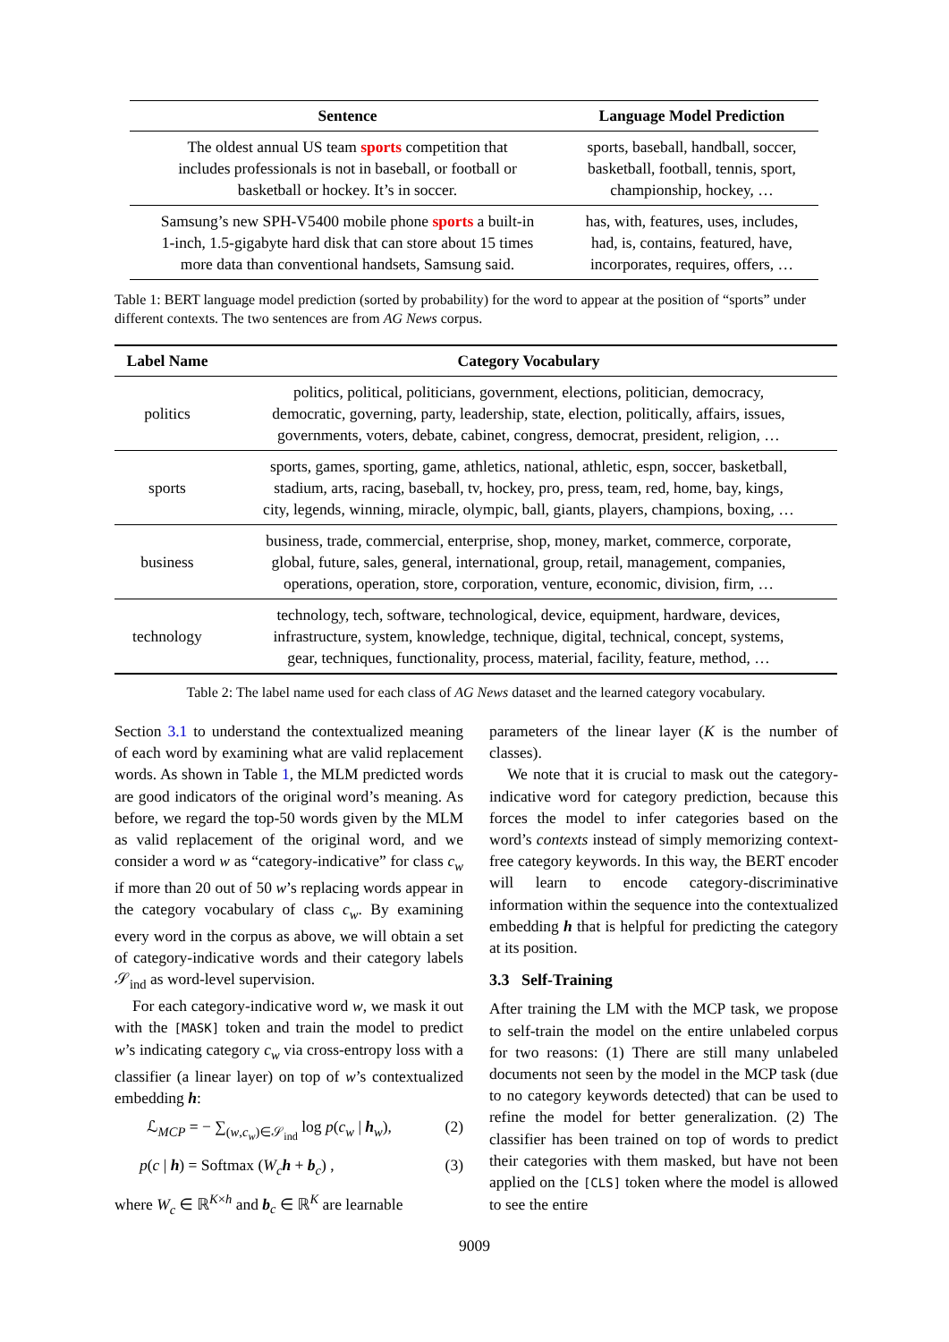| Sentence | Language Model Prediction |
| --- | --- |
| The oldest annual US team sports competition that includes professionals is not in baseball, or football or basketball or hockey. It’s in soccer. | sports, baseball, handball, soccer, basketball, football, tennis, sport, championship, hockey, … |
| Samsung’s new SPH-V5400 mobile phone sports a built-in 1-inch, 1.5-gigabyte hard disk that can store about 15 times more data than conventional handsets, Samsung said. | has, with, features, uses, includes, had, is, contains, featured, have, incorporates, requires, offers, … |
Table 1: BERT language model prediction (sorted by probability) for the word to appear at the position of “sports” under different contexts. The two sentences are from AG News corpus.
| Label Name | Category Vocabulary |
| --- | --- |
| politics | politics, political, politicians, government, elections, politician, democracy, democratic, governing, party, leadership, state, election, politically, affairs, issues, governments, voters, debate, cabinet, congress, democrat, president, religion, … |
| sports | sports, games, sporting, game, athletics, national, athletic, espn, soccer, basketball, stadium, arts, racing, baseball, tv, hockey, pro, press, team, red, home, bay, kings, city, legends, winning, miracle, olympic, ball, giants, players, champions, boxing, … |
| business | business, trade, commercial, enterprise, shop, money, market, commerce, corporate, global, future, sales, general, international, group, retail, management, companies, operations, operation, store, corporation, venture, economic, division, firm, … |
| technology | technology, tech, software, technological, device, equipment, hardware, devices, infrastructure, system, knowledge, technique, digital, technical, concept, systems, gear, techniques, functionality, process, material, facility, feature, method, … |
Table 2: The label name used for each class of AG News dataset and the learned category vocabulary.
Section 3.1 to understand the contextualized meaning of each word by examining what are valid replacement words. As shown in Table 1, the MLM predicted words are good indicators of the original word’s meaning. As before, we regard the top-50 words given by the MLM as valid replacement of the original word, and we consider a word w as “category-indicative” for class c<sub>w</sub> if more than 20 out of 50 w’s replacing words appear in the category vocabulary of class c<sub>w</sub>. By examining every word in the corpus as above, we will obtain a set of category-indicative words and their category labels 𝒮<sub>ind</sub> as word-level supervision.
For each category-indicative word w, we mask it out with the [MASK] token and train the model to predict w’s indicating category c<sub>w</sub> via cross-entropy loss with a classifier (a linear layer) on top of w’s contextualized embedding h:
ℒ<sub>MCP</sub> = − ∑<sub>(w,c<sub>w</sub>)∈𝒮<sub>ind</sub></sub> log p(c<sub>w</sub> | h<sub>w</sub>), (2)
p(c | h) = Softmax (W<sub>c</sub> h + b<sub>c</sub>) , (3)
where W<sub>c</sub> ∈ ℝ<sup>K×h</sup> and b<sub>c</sub> ∈ ℝ<sup>K</sup> are learnable
parameters of the linear layer (K is the number of classes).
We note that it is crucial to mask out the category-indicative word for category prediction, because this forces the model to infer categories based on the word’s contexts instead of simply memorizing context-free category keywords. In this way, the BERT encoder will learn to encode category-discriminative information within the sequence into the contextualized embedding h that is helpful for predicting the category at its position.
3.3 Self-Training
After training the LM with the MCP task, we propose to self-train the model on the entire unlabeled corpus for two reasons: (1) There are still many unlabeled documents not seen by the model in the MCP task (due to no category keywords detected) that can be used to refine the model for better generalization. (2) The classifier has been trained on top of words to predict their categories with them masked, but have not been applied on the [CLS] token where the model is allowed to see the entire
9009